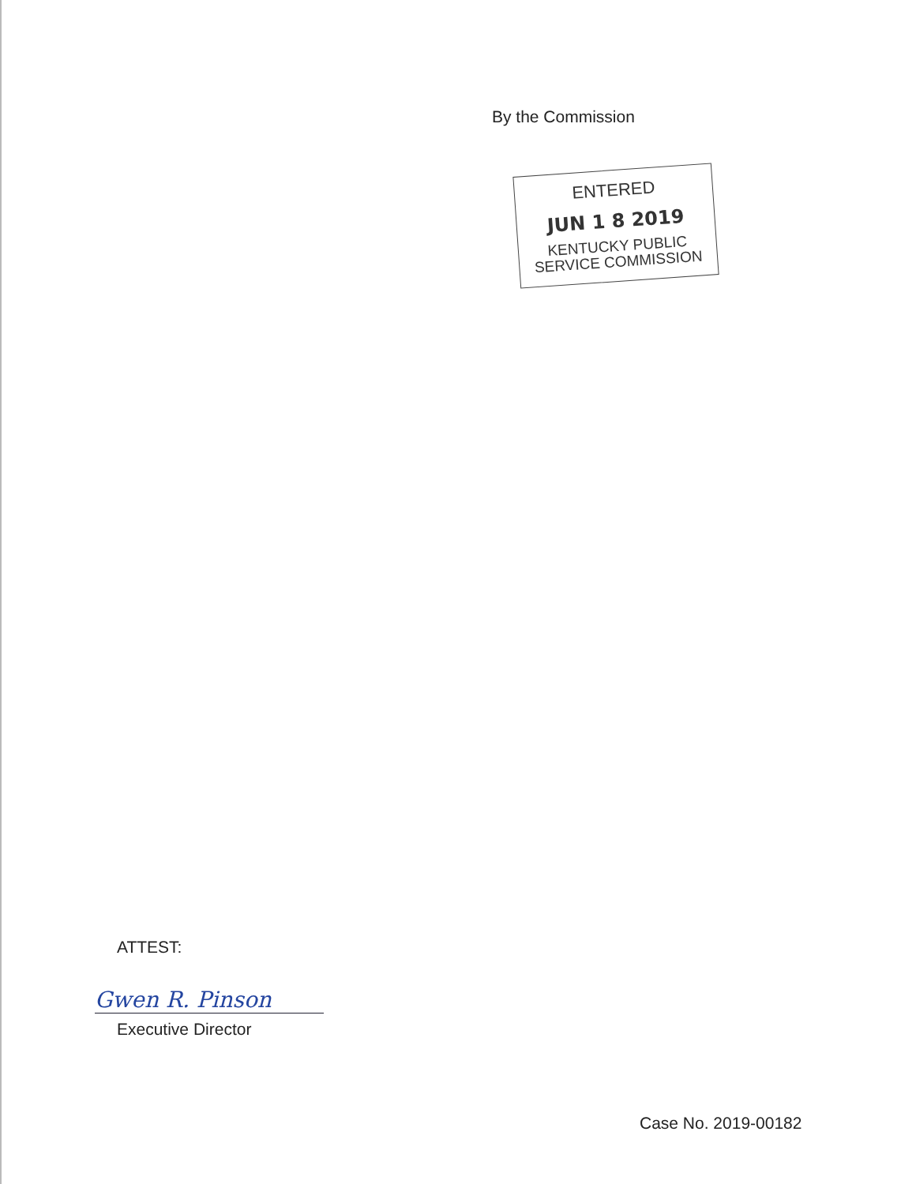By the Commission
ENTERED
JUN 1 8 2019
KENTUCKY PUBLIC
SERVICE COMMISSION
ATTEST:
Gwen R. Pinson
Executive Director
Case No. 2019-00182